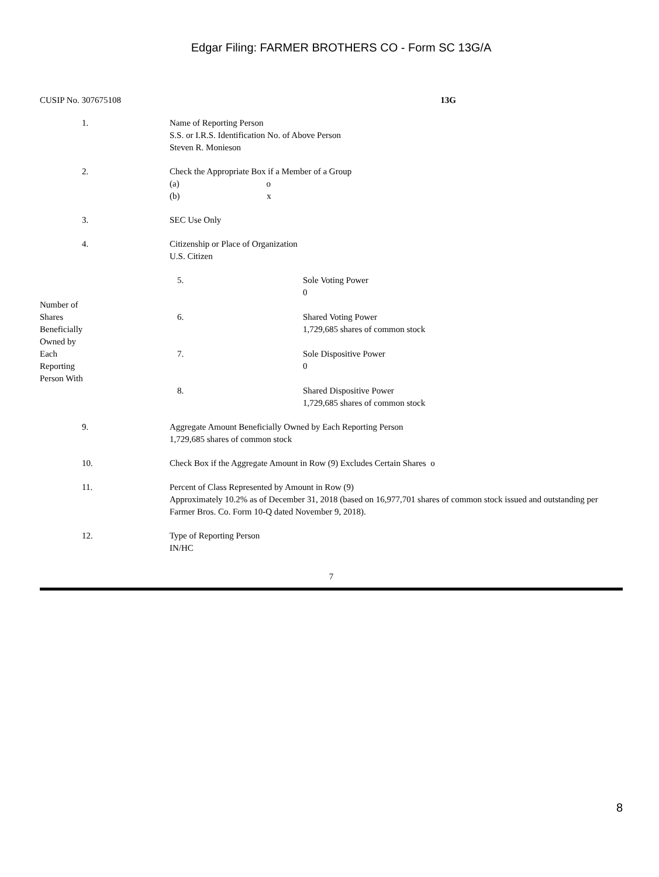Edgar Filing: FARMER BROTHERS CO - Form SC 13G/A
CUSIP No. 307675108 13G
| 1. | Name of Reporting Person S.S. or I.R.S. Identification No. of Above Person Steven R. Monieson |
| 2. | Check the Appropriate Box if a Member of a Group (a) o (b) x |
| 3. | SEC Use Only |
| 4. | Citizenship or Place of Organization U.S. Citizen |
| Number of Shares Beneficially Owned by Each Reporting Person With | 5. | Sole Voting Power 0 |
| | 6. | Shared Voting Power 1,729,685 shares of common stock |
| | 7. | Sole Dispositive Power 0 |
| | 8. | Shared Dispositive Power 1,729,685 shares of common stock |
| 9. | Aggregate Amount Beneficially Owned by Each Reporting Person 1,729,685 shares of common stock |
| 10. | Check Box if the Aggregate Amount in Row (9) Excludes Certain Shares o |
| 11. | Percent of Class Represented by Amount in Row (9) Approximately 10.2% as of December 31, 2018 (based on 16,977,701 shares of common stock issued and outstanding per Farmer Bros. Co. Form 10-Q dated November 9, 2018). |
| 12. | Type of Reporting Person IN/HC |
7
8